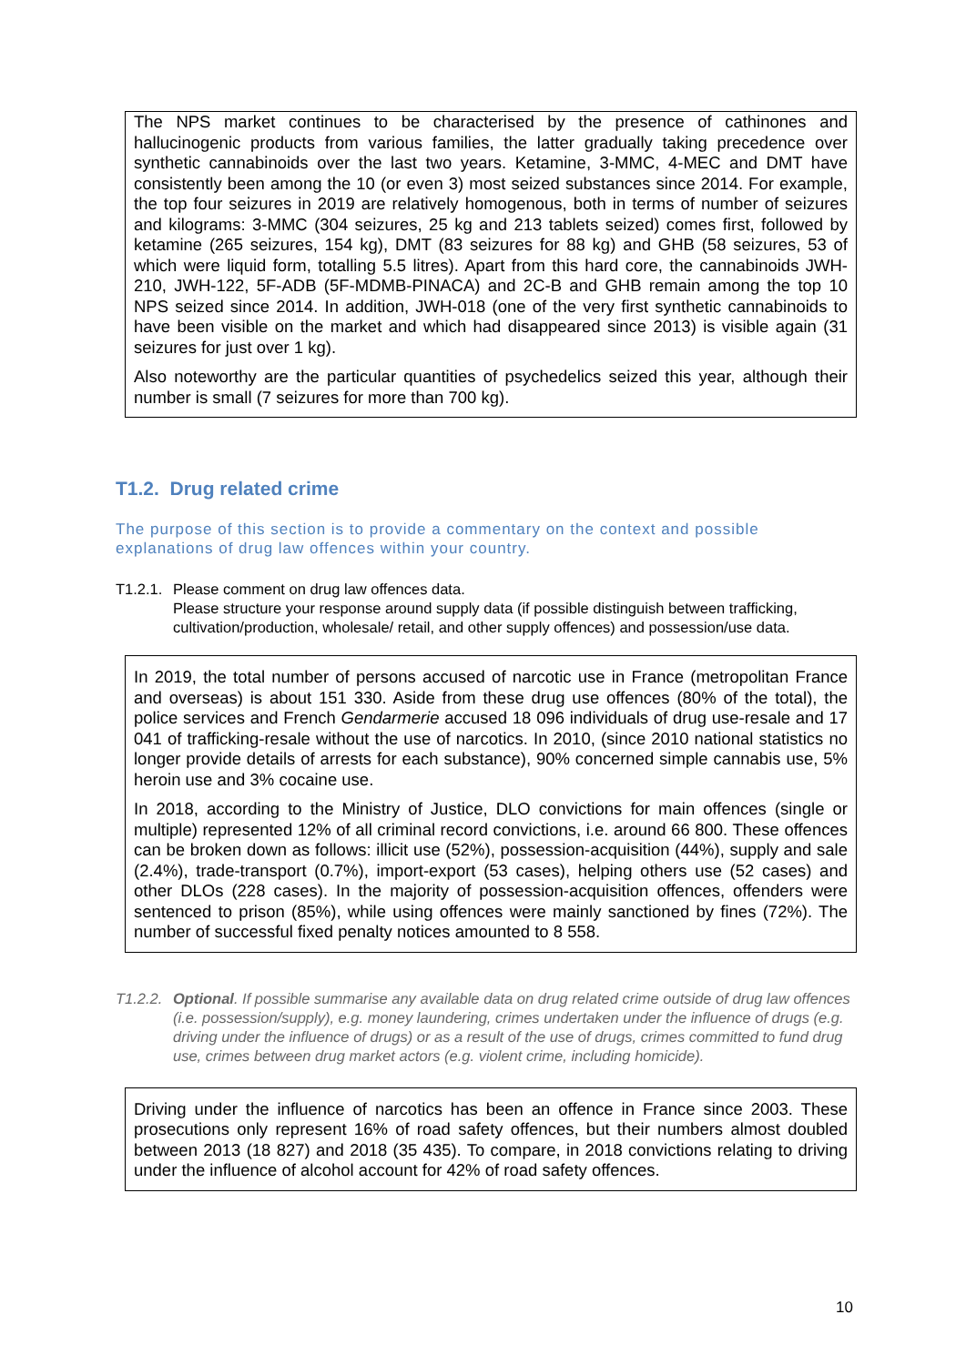The NPS market continues to be characterised by the presence of cathinones and hallucinogenic products from various families, the latter gradually taking precedence over synthetic cannabinoids over the last two years. Ketamine, 3-MMC, 4-MEC and DMT have consistently been among the 10 (or even 3) most seized substances since 2014. For example, the top four seizures in 2019 are relatively homogenous, both in terms of number of seizures and kilograms: 3-MMC (304 seizures, 25 kg and 213 tablets seized) comes first, followed by ketamine (265 seizures, 154 kg), DMT (83 seizures for 88 kg) and GHB (58 seizures, 53 of which were liquid form, totalling 5.5 litres). Apart from this hard core, the cannabinoids JWH-210, JWH-122, 5F-ADB (5F-MDMB-PINACA) and 2C-B and GHB remain among the top 10 NPS seized since 2014. In addition, JWH-018 (one of the very first synthetic cannabinoids to have been visible on the market and which had disappeared since 2013) is visible again (31 seizures for just over 1 kg).
Also noteworthy are the particular quantities of psychedelics seized this year, although their number is small (7 seizures for more than 700 kg).
T1.2. Drug related crime
The purpose of this section is to provide a commentary on the context and possible explanations of drug law offences within your country.
T1.2.1.
Please comment on drug law offences data.
Please structure your response around supply data (if possible distinguish between trafficking, cultivation/production, wholesale/ retail, and other supply offences) and possession/use data.
In 2019, the total number of persons accused of narcotic use in France (metropolitan France and overseas) is about 151 330. Aside from these drug use offences (80% of the total), the police services and French Gendarmerie accused 18 096 individuals of drug use-resale and 17 041 of trafficking-resale without the use of narcotics. In 2010, (since 2010 national statistics no longer provide details of arrests for each substance), 90% concerned simple cannabis use, 5% heroin use and 3% cocaine use.
In 2018, according to the Ministry of Justice, DLO convictions for main offences (single or multiple) represented 12% of all criminal record convictions, i.e. around 66 800. These offences can be broken down as follows: illicit use (52%), possession-acquisition (44%), supply and sale (2.4%), trade-transport (0.7%), import-export (53 cases), helping others use (52 cases) and other DLOs (228 cases). In the majority of possession-acquisition offences, offenders were sentenced to prison (85%), while using offences were mainly sanctioned by fines (72%). The number of successful fixed penalty notices amounted to 8 558.
T1.2.2.
Optional. If possible summarise any available data on drug related crime outside of drug law offences (i.e. possession/supply), e.g. money laundering, crimes undertaken under the influence of drugs (e.g. driving under the influence of drugs) or as a result of the use of drugs, crimes committed to fund drug use, crimes between drug market actors (e.g. violent crime, including homicide).
Driving under the influence of narcotics has been an offence in France since 2003. These prosecutions only represent 16% of road safety offences, but their numbers almost doubled between 2013 (18 827) and 2018 (35 435). To compare, in 2018 convictions relating to driving under the influence of alcohol account for 42% of road safety offences.
10